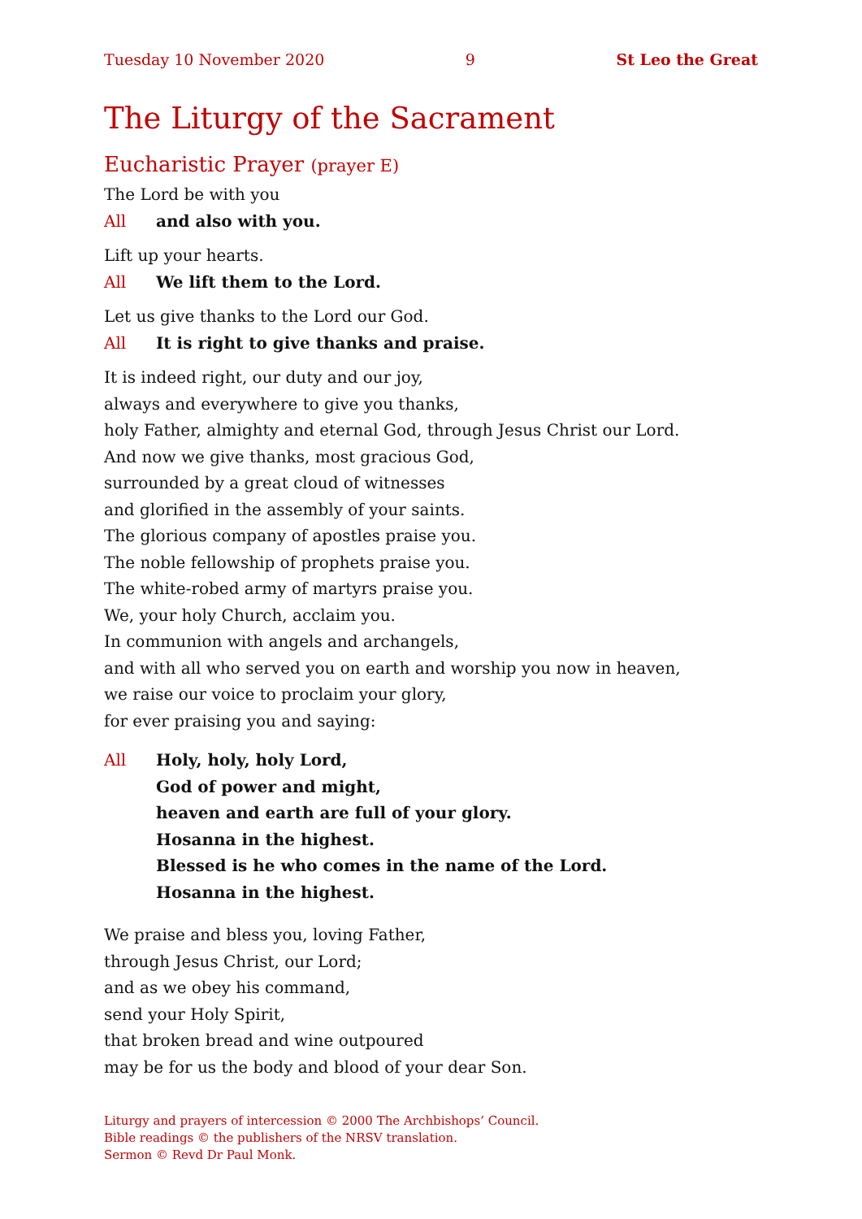Tuesday 10 November 2020 9 St Leo the Great
The Liturgy of the Sacrament
Eucharistic Prayer (prayer E)
The Lord be with you
All and also with you.
Lift up your hearts.
All We lift them to the Lord.
Let us give thanks to the Lord our God.
All It is right to give thanks and praise.
It is indeed right, our duty and our joy,
always and everywhere to give you thanks,
holy Father, almighty and eternal God, through Jesus Christ our Lord.
And now we give thanks, most gracious God,
surrounded by a great cloud of witnesses
and glorified in the assembly of your saints.
The glorious company of apostles praise you.
The noble fellowship of prophets praise you.
The white-robed army of martyrs praise you.
We, your holy Church, acclaim you.
In communion with angels and archangels,
and with all who served you on earth and worship you now in heaven,
we raise our voice to proclaim your glory,
for ever praising you and saying:
All Holy, holy, holy Lord,
God of power and might,
heaven and earth are full of your glory.
Hosanna in the highest.
Blessed is he who comes in the name of the Lord.
Hosanna in the highest.
We praise and bless you, loving Father,
through Jesus Christ, our Lord;
and as we obey his command,
send your Holy Spirit,
that broken bread and wine outpoured
may be for us the body and blood of your dear Son.
Liturgy and prayers of intercession © 2000 The Archbishops’ Council.
Bible readings © the publishers of the NRSV translation.
Sermon © Revd Dr Paul Monk.